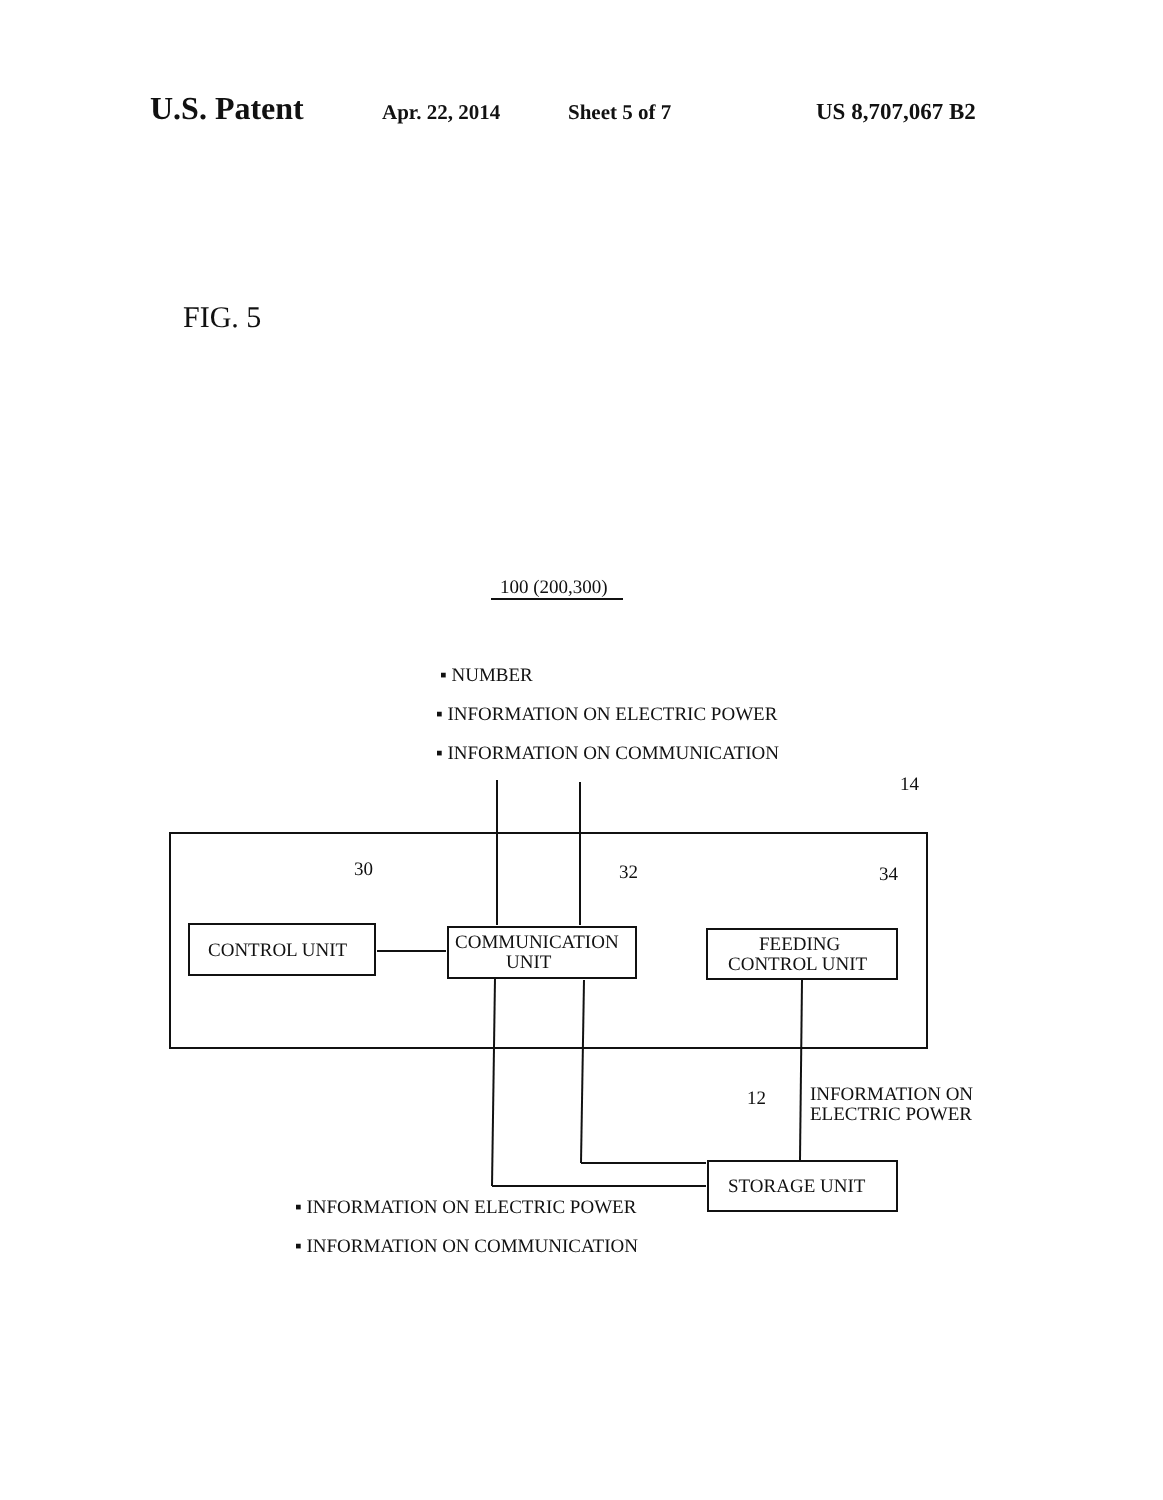U.S. Patent Apr. 22, 2014 Sheet 5 of 7 US 8,707,067 B2
FIG. 5
100 (200,300)
▪ NUMBER
▪ INFORMATION ON ELECTRIC POWER
▪ INFORMATION ON COMMUNICATION
14
30
32
34
CONTROL UNIT
COMMUNICATION
UNIT
FEEDING
CONTROL UNIT
INFORMATION ON
ELECTRIC POWER
12
STORAGE UNIT
▪ INFORMATION ON ELECTRIC POWER
▪ INFORMATION ON COMMUNICATION